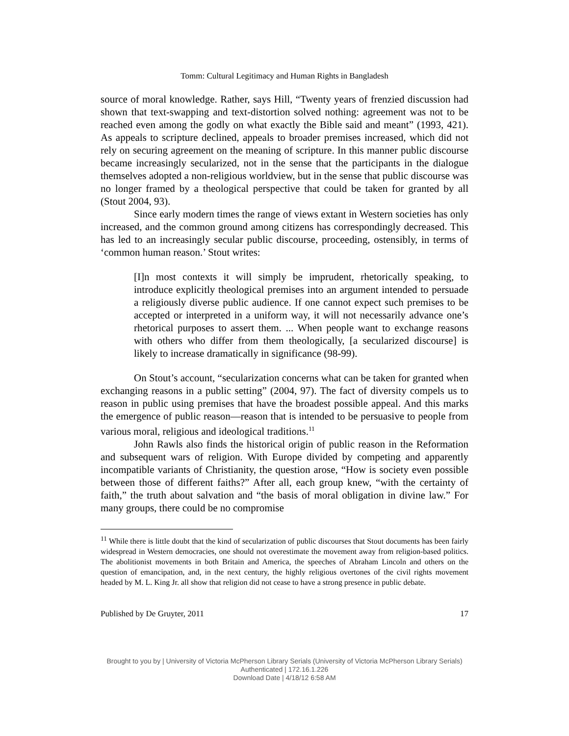Tomm: Cultural Legitimacy and Human Rights in Bangladesh
source of moral knowledge. Rather, says Hill, “Twenty years of frenzied discussion had shown that text-swapping and text-distortion solved nothing: agreement was not to be reached even among the godly on what exactly the Bible said and meant” (1993, 421). As appeals to scripture declined, appeals to broader premises increased, which did not rely on securing agreement on the meaning of scripture. In this manner public discourse became increasingly secularized, not in the sense that the participants in the dialogue themselves adopted a non-religious worldview, but in the sense that public discourse was no longer framed by a theological perspective that could be taken for granted by all (Stout 2004, 93).
Since early modern times the range of views extant in Western societies has only increased, and the common ground among citizens has correspondingly decreased. This has led to an increasingly secular public discourse, proceeding, ostensibly, in terms of ‘common human reason.’ Stout writes:
[I]n most contexts it will simply be imprudent, rhetorically speaking, to introduce explicitly theological premises into an argument intended to persuade a religiously diverse public audience. If one cannot expect such premises to be accepted or interpreted in a uniform way, it will not necessarily advance one’s rhetorical purposes to assert them. ... When people want to exchange reasons with others who differ from them theologically, [a secularized discourse] is likely to increase dramatically in significance (98-99).
On Stout’s account, “secularization concerns what can be taken for granted when exchanging reasons in a public setting” (2004, 97). The fact of diversity compels us to reason in public using premises that have the broadest possible appeal. And this marks the emergence of public reason—reason that is intended to be persuasive to people from various moral, religious and ideological traditions.<sup>11</sup>
John Rawls also finds the historical origin of public reason in the Reformation and subsequent wars of religion. With Europe divided by competing and apparently incompatible variants of Christianity, the question arose, “How is society even possible between those of different faiths?” After all, each group knew, “with the certainty of faith,” the truth about salvation and “the basis of moral obligation in divine law.” For many groups, there could be no compromise
<sup>11</sup> While there is little doubt that the kind of secularization of public discourses that Stout documents has been fairly widespread in Western democracies, one should not overestimate the movement away from religion-based politics. The abolitionist movements in both Britain and America, the speeches of Abraham Lincoln and others on the question of emancipation, and, in the next century, the highly religious overtones of the civil rights movement headed by M. L. King Jr. all show that religion did not cease to have a strong presence in public debate.
Published by De Gruyter, 2011 17
Brought to you by | University of Victoria McPherson Library Serials (University of Victoria McPherson Library Serials)
Authenticated | 172.16.1.226
Download Date | 4/18/12 6:58 AM